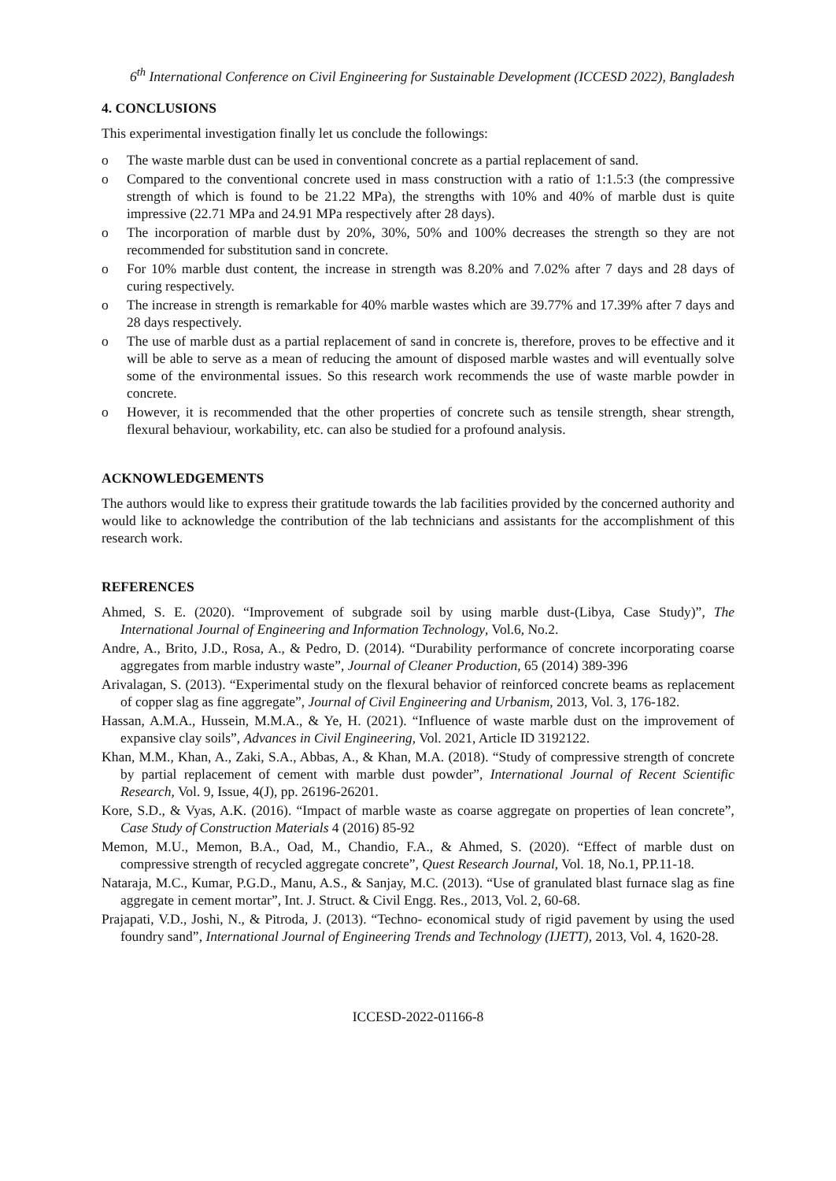6<sup>th</sup> International Conference on Civil Engineering for Sustainable Development (ICCESD 2022), Bangladesh
4. CONCLUSIONS
This experimental investigation finally let us conclude the followings:
o The waste marble dust can be used in conventional concrete as a partial replacement of sand.
o Compared to the conventional concrete used in mass construction with a ratio of 1:1.5:3 (the compressive strength of which is found to be 21.22 MPa), the strengths with 10% and 40% of marble dust is quite impressive (22.71 MPa and 24.91 MPa respectively after 28 days).
o The incorporation of marble dust by 20%, 30%, 50% and 100% decreases the strength so they are not recommended for substitution sand in concrete.
o For 10% marble dust content, the increase in strength was 8.20% and 7.02% after 7 days and 28 days of curing respectively.
o The increase in strength is remarkable for 40% marble wastes which are 39.77% and 17.39% after 7 days and 28 days respectively.
o The use of marble dust as a partial replacement of sand in concrete is, therefore, proves to be effective and it will be able to serve as a mean of reducing the amount of disposed marble wastes and will eventually solve some of the environmental issues. So this research work recommends the use of waste marble powder in concrete.
o However, it is recommended that the other properties of concrete such as tensile strength, shear strength, flexural behaviour, workability, etc. can also be studied for a profound analysis.
ACKNOWLEDGEMENTS
The authors would like to express their gratitude towards the lab facilities provided by the concerned authority and would like to acknowledge the contribution of the lab technicians and assistants for the accomplishment of this research work.
REFERENCES
Ahmed, S. E. (2020). “Improvement of subgrade soil by using marble dust-(Libya, Case Study)”, The International Journal of Engineering and Information Technology, Vol.6, No.2.
Andre, A., Brito, J.D., Rosa, A., & Pedro, D. (2014). “Durability performance of concrete incorporating coarse aggregates from marble industry waste”, Journal of Cleaner Production, 65 (2014) 389-396
Arivalagan, S. (2013). “Experimental study on the flexural behavior of reinforced concrete beams as replacement of copper slag as fine aggregate”, Journal of Civil Engineering and Urbanism, 2013, Vol. 3, 176-182.
Hassan, A.M.A., Hussein, M.M.A., & Ye, H. (2021). “Influence of waste marble dust on the improvement of expansive clay soils”, Advances in Civil Engineering, Vol. 2021, Article ID 3192122.
Khan, M.M., Khan, A., Zaki, S.A., Abbas, A., & Khan, M.A. (2018). “Study of compressive strength of concrete by partial replacement of cement with marble dust powder”, International Journal of Recent Scientific Research, Vol. 9, Issue, 4(J), pp. 26196-26201.
Kore, S.D., & Vyas, A.K. (2016). “Impact of marble waste as coarse aggregate on properties of lean concrete”, Case Study of Construction Materials 4 (2016) 85-92
Memon, M.U., Memon, B.A., Oad, M., Chandio, F.A., & Ahmed, S. (2020). “Effect of marble dust on compressive strength of recycled aggregate concrete”, Quest Research Journal, Vol. 18, No.1, PP.11-18.
Nataraja, M.C., Kumar, P.G.D., Manu, A.S., & Sanjay, M.C. (2013). “Use of granulated blast furnace slag as fine aggregate in cement mortar”, Int. J. Struct. & Civil Engg. Res., 2013, Vol. 2, 60-68.
Prajapati, V.D., Joshi, N., & Pitroda, J. (2013). “Techno- economical study of rigid pavement by using the used foundry sand”, International Journal of Engineering Trends and Technology (IJETT), 2013, Vol. 4, 1620-28.
ICCESD-2022-01166-8